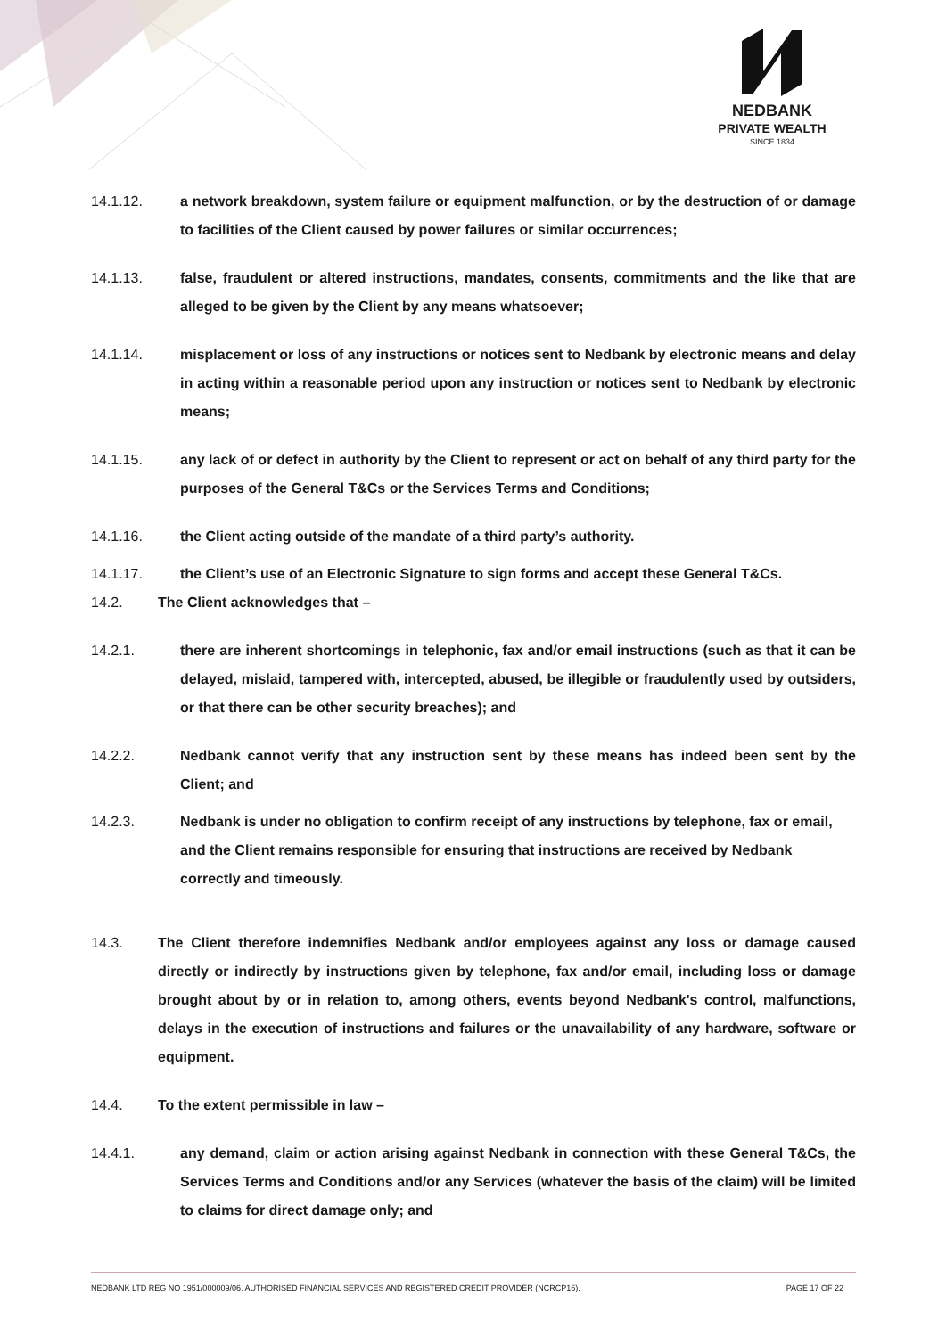NEDBANK
PRIVATE WEALTH
SINCE 1834
14.1.12. a network breakdown, system failure or equipment malfunction, or by the destruction of or damage to facilities of the Client caused by power failures or similar occurrences;
14.1.13. false, fraudulent or altered instructions, mandates, consents, commitments and the like that are alleged to be given by the Client by any means whatsoever;
14.1.14. misplacement or loss of any instructions or notices sent to Nedbank by electronic means and delay in acting within a reasonable period upon any instruction or notices sent to Nedbank by electronic means;
14.1.15. any lack of or defect in authority by the Client to represent or act on behalf of any third party for the purposes of the General T&Cs or the Services Terms and Conditions;
14.1.16. the Client acting outside of the mandate of a third party’s authority.
14.1.17. the Client’s use of an Electronic Signature to sign forms and accept these General T&Cs.
14.2. The Client acknowledges that –
14.2.1. there are inherent shortcomings in telephonic, fax and/or email instructions (such as that it can be delayed, mislaid, tampered with, intercepted, abused, be illegible or fraudulently used by outsiders, or that there can be other security breaches); and
14.2.2. Nedbank cannot verify that any instruction sent by these means has indeed been sent by the Client; and
14.2.3. Nedbank is under no obligation to confirm receipt of any instructions by telephone, fax or email, and the Client remains responsible for ensuring that instructions are received by Nedbank correctly and timeously.
14.3. The Client therefore indemnifies Nedbank and/or employees against any loss or damage caused directly or indirectly by instructions given by telephone, fax and/or email, including loss or damage brought about by or in relation to, among others, events beyond Nedbank's control, malfunctions, delays in the execution of instructions and failures or the unavailability of any hardware, software or equipment.
14.4. To the extent permissible in law –
14.4.1. any demand, claim or action arising against Nedbank in connection with these General T&Cs, the Services Terms and Conditions and/or any Services (whatever the basis of the claim) will be limited to claims for direct damage only; and
NEDBANK LTD REG NO 1951/000009/06. AUTHORISED FINANCIAL SERVICES AND REGISTERED CREDIT PROVIDER (NCRCP16). PAGE 17 OF 22